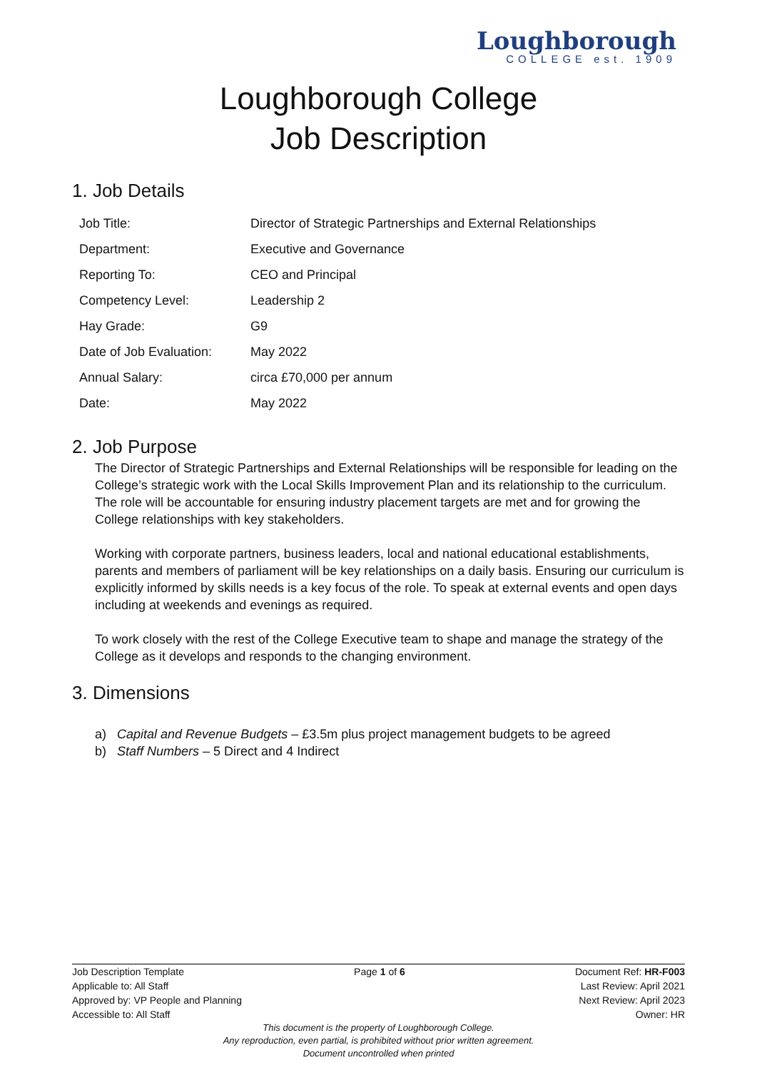Loughborough
COLLEGE est. 1909
Loughborough College
Job Description
1. Job Details
| Job Title: | Director of Strategic Partnerships and External Relationships |
| Department: | Executive and Governance |
| Reporting To: | CEO and Principal |
| Competency Level: | Leadership 2 |
| Hay Grade: | G9 |
| Date of Job Evaluation: | May 2022 |
| Annual Salary: | circa £70,000 per annum |
| Date: | May 2022 |
2. Job Purpose
The Director of Strategic Partnerships and External Relationships will be responsible for leading on the College’s strategic work with the Local Skills Improvement Plan and its relationship to the curriculum. The role will be accountable for ensuring industry placement targets are met and for growing the College relationships with key stakeholders.
Working with corporate partners, business leaders, local and national educational establishments, parents and members of parliament will be key relationships on a daily basis. Ensuring our curriculum is explicitly informed by skills needs is a key focus of the role. To speak at external events and open days including at weekends and evenings as required.
To work closely with the rest of the College Executive team to shape and manage the strategy of the College as it develops and responds to the changing environment.
3. Dimensions
a) Capital and Revenue Budgets – £3.5m plus project management budgets to be agreed
b) Staff Numbers – 5 Direct and 4 Indirect
Job Description Template Page 1 of 6 Document Ref: HR-F003
Applicable to: All Staff Last Review: April 2021
Approved by: VP People and Planning Next Review: April 2023
Accessible to: All Staff Owner: HR
This document is the property of Loughborough College.
Any reproduction, even partial, is prohibited without prior written agreement.
Document uncontrolled when printed